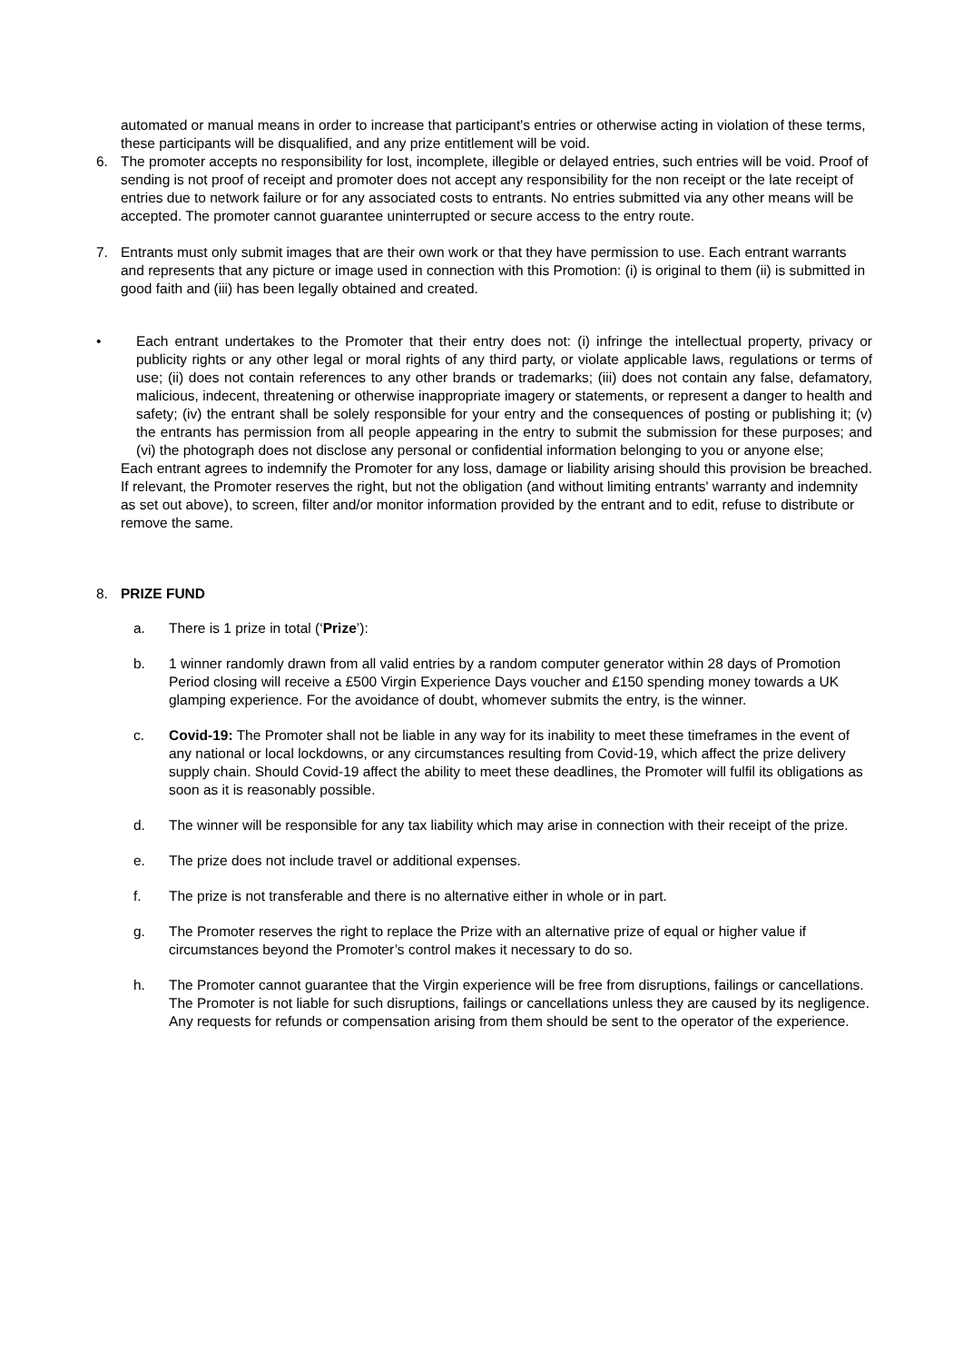automated or manual means in order to increase that participant's entries or otherwise acting in violation of these terms, these participants will be disqualified, and any prize entitlement will be void.
6. The promoter accepts no responsibility for lost, incomplete, illegible or delayed entries, such entries will be void. Proof of sending is not proof of receipt and promoter does not accept any responsibility for the non receipt or the late receipt of entries due to network failure or for any associated costs to entrants. No entries submitted via any other means will be accepted. The promoter cannot guarantee uninterrupted or secure access to the entry route.
7. Entrants must only submit images that are their own work or that they have permission to use. Each entrant warrants and represents that any picture or image used in connection with this Promotion: (i) is original to them (ii) is submitted in good faith and (iii) has been legally obtained and created.
• Each entrant undertakes to the Promoter that their entry does not: (i) infringe the intellectual property, privacy or publicity rights or any other legal or moral rights of any third party, or violate applicable laws, regulations or terms of use; (ii) does not contain references to any other brands or trademarks; (iii) does not contain any false, defamatory, malicious, indecent, threatening or otherwise inappropriate imagery or statements, or represent a danger to health and safety; (iv) the entrant shall be solely responsible for your entry and the consequences of posting or publishing it; (v) the entrants has permission from all people appearing in the entry to submit the submission for these purposes; and (vi) the photograph does not disclose any personal or confidential information belonging to you or anyone else;
Each entrant agrees to indemnify the Promoter for any loss, damage or liability arising should this provision be breached. If relevant, the Promoter reserves the right, but not the obligation (and without limiting entrants' warranty and indemnity as set out above), to screen, filter and/or monitor information provided by the entrant and to edit, refuse to distribute or remove the same.
8. PRIZE FUND
a. There is 1 prize in total (‘Prize’):
b. 1 winner randomly drawn from all valid entries by a random computer generator within 28 days of Promotion Period closing will receive a £500 Virgin Experience Days voucher and £150 spending money towards a UK glamping experience. For the avoidance of doubt, whomever submits the entry, is the winner.
c. Covid-19: The Promoter shall not be liable in any way for its inability to meet these timeframes in the event of any national or local lockdowns, or any circumstances resulting from Covid-19, which affect the prize delivery supply chain. Should Covid-19 affect the ability to meet these deadlines, the Promoter will fulfil its obligations as soon as it is reasonably possible.
d. The winner will be responsible for any tax liability which may arise in connection with their receipt of the prize.
e. The prize does not include travel or additional expenses.
f. The prize is not transferable and there is no alternative either in whole or in part.
g. The Promoter reserves the right to replace the Prize with an alternative prize of equal or higher value if circumstances beyond the Promoter’s control makes it necessary to do so.
h. The Promoter cannot guarantee that the Virgin experience will be free from disruptions, failings or cancellations. The Promoter is not liable for such disruptions, failings or cancellations unless they are caused by its negligence. Any requests for refunds or compensation arising from them should be sent to the operator of the experience.